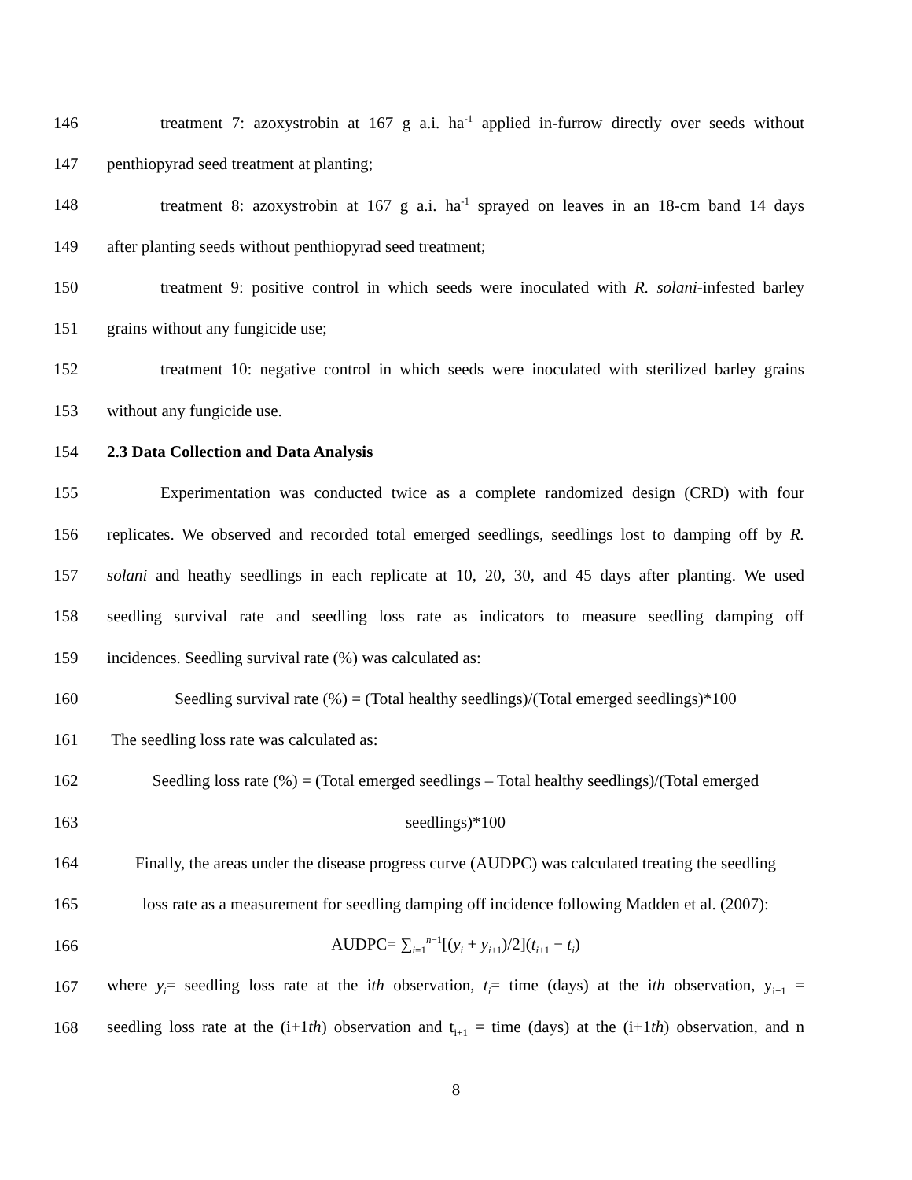146 treatment 7: azoxystrobin at 167 g a.i. ha<sup>-1</sup> applied in-furrow directly over seeds without
147 penthiopyrad seed treatment at planting;
148 treatment 8: azoxystrobin at 167 g a.i. ha<sup>-1</sup> sprayed on leaves in an 18-cm band 14 days
149 after planting seeds without penthiopyrad seed treatment;
150 treatment 9: positive control in which seeds were inoculated with R. solani-infested barley
151 grains without any fungicide use;
152 treatment 10: negative control in which seeds were inoculated with sterilized barley grains
153 without any fungicide use.
154 2.3 Data Collection and Data Analysis
155 Experimentation was conducted twice as a complete randomized design (CRD) with four
156 replicates. We observed and recorded total emerged seedlings, seedlings lost to damping off by R.
157 solani and heathy seedlings in each replicate at 10, 20, 30, and 45 days after planting. We used
158 seedling survival rate and seedling loss rate as indicators to measure seedling damping off
159 incidences. Seedling survival rate (%) was calculated as:
160 Seedling survival rate (%) = (Total healthy seedlings)/(Total emerged seedlings)*100
161 The seedling loss rate was calculated as:
162 Seedling loss rate (%) = (Total emerged seedlings – Total healthy seedlings)/(Total emerged
163 seedlings)*100
164 Finally, the areas under the disease progress curve (AUDPC) was calculated treating the seedling
165 loss rate as a measurement for seedling damping off incidence following Madden et al. (2007):
166 AUDPC= ∑<sub>i=1</sub><sup>n−1</sup>[(y<sub>i</sub> + y<sub>i+1</sub>)/2](t<sub>i+1</sub> − t<sub>i</sub>)
167 where y<sub>i</sub>= seedling loss rate at the ith observation, t<sub>i</sub>= time (days) at the ith observation, y<sub>i+1</sub> =
168 seedling loss rate at the (i+1th) observation and t<sub>i+1</sub> = time (days) at the (i+1th) observation, and n
8